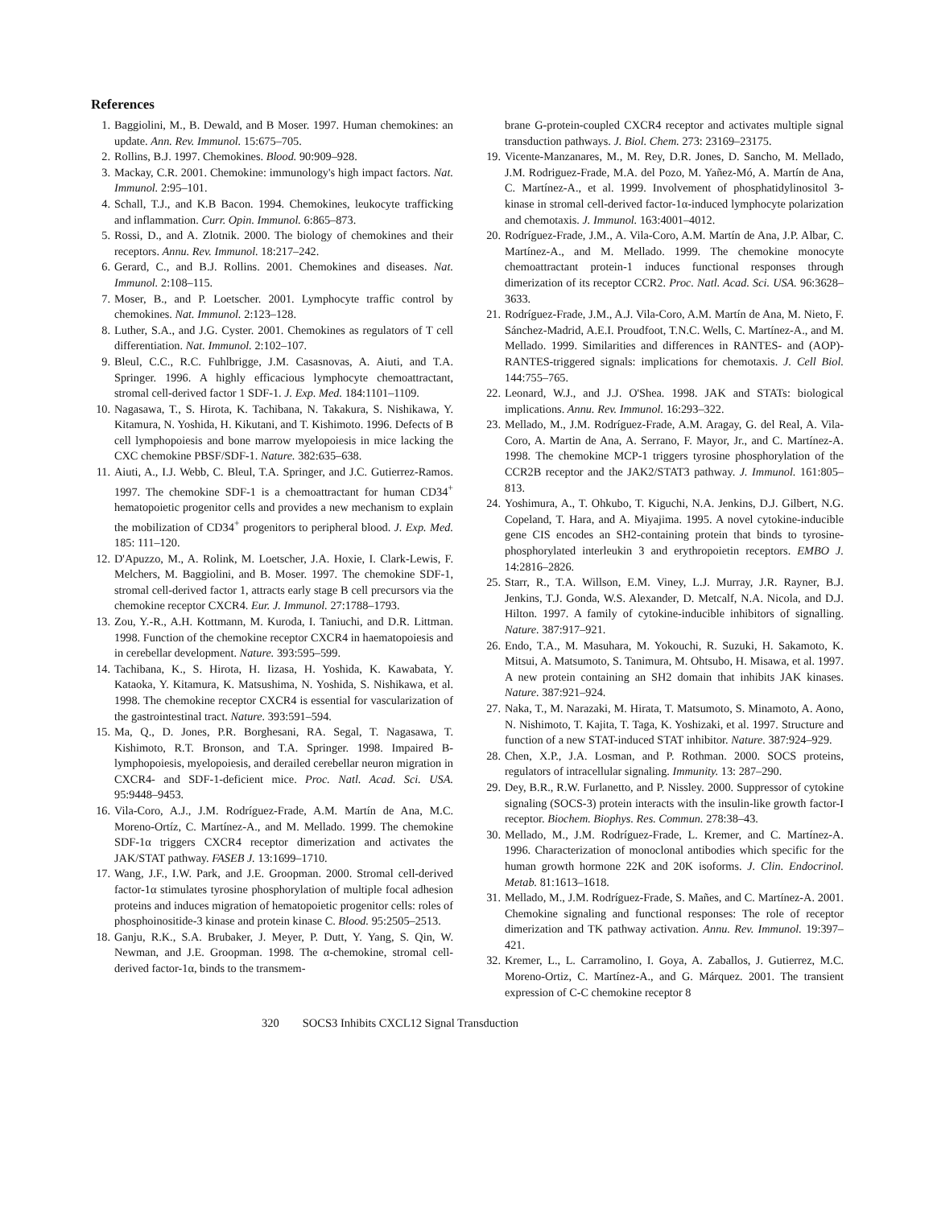References
1. Baggiolini, M., B. Dewald, and B Moser. 1997. Human chemokines: an update. Ann. Rev. Immunol. 15:675–705.
2. Rollins, B.J. 1997. Chemokines. Blood. 90:909–928.
3. Mackay, C.R. 2001. Chemokine: immunology's high impact factors. Nat. Immunol. 2:95–101.
4. Schall, T.J., and K.B Bacon. 1994. Chemokines, leukocyte trafficking and inflammation. Curr. Opin. Immunol. 6:865–873.
5. Rossi, D., and A. Zlotnik. 2000. The biology of chemokines and their receptors. Annu. Rev. Immunol. 18:217–242.
6. Gerard, C., and B.J. Rollins. 2001. Chemokines and diseases. Nat. Immunol. 2:108–115.
7. Moser, B., and P. Loetscher. 2001. Lymphocyte traffic control by chemokines. Nat. Immunol. 2:123–128.
8. Luther, S.A., and J.G. Cyster. 2001. Chemokines as regulators of T cell differentiation. Nat. Immunol. 2:102–107.
9. Bleul, C.C., R.C. Fuhlbrigge, J.M. Casasnovas, A. Aiuti, and T.A. Springer. 1996. A highly efficacious lymphocyte chemoattractant, stromal cell-derived factor 1 SDF-1. J. Exp. Med. 184:1101–1109.
10. Nagasawa, T., S. Hirota, K. Tachibana, N. Takakura, S. Nishikawa, Y. Kitamura, N. Yoshida, H. Kikutani, and T. Kishimoto. 1996. Defects of B cell lymphopoiesis and bone marrow myelopoiesis in mice lacking the CXC chemokine PBSF/SDF-1. Nature. 382:635–638.
11. Aiuti, A., I.J. Webb, C. Bleul, T.A. Springer, and J.C. Gutierrez-Ramos. 1997. The chemokine SDF-1 is a chemoattractant for human CD34<sup>+</sup> hematopoietic progenitor cells and provides a new mechanism to explain the mobilization of CD34<sup>+</sup> progenitors to peripheral blood. J. Exp. Med. 185: 111–120.
12. D'Apuzzo, M., A. Rolink, M. Loetscher, J.A. Hoxie, I. Clark-Lewis, F. Melchers, M. Baggiolini, and B. Moser. 1997. The chemokine SDF-1, stromal cell-derived factor 1, attracts early stage B cell precursors via the chemokine receptor CXCR4. Eur. J. Immunol. 27:1788–1793.
13. Zou, Y.-R., A.H. Kottmann, M. Kuroda, I. Taniuchi, and D.R. Littman. 1998. Function of the chemokine receptor CXCR4 in haematopoiesis and in cerebellar development. Nature. 393:595–599.
14. Tachibana, K., S. Hirota, H. Iizasa, H. Yoshida, K. Kawabata, Y. Kataoka, Y. Kitamura, K. Matsushima, N. Yoshida, S. Nishikawa, et al. 1998. The chemokine receptor CXCR4 is essential for vascularization of the gastrointestinal tract. Nature. 393:591–594.
15. Ma, Q., D. Jones, P.R. Borghesani, RA. Segal, T. Nagasawa, T. Kishimoto, R.T. Bronson, and T.A. Springer. 1998. Impaired B-lymphopoiesis, myelopoiesis, and derailed cerebellar neuron migration in CXCR4- and SDF-1-deficient mice. Proc. Natl. Acad. Sci. USA. 95:9448–9453.
16. Vila-Coro, A.J., J.M. Rodríguez-Frade, A.M. Martín de Ana, M.C. Moreno-Ortíz, C. Martínez-A., and M. Mellado. 1999. The chemokine SDF-1α triggers CXCR4 receptor dimerization and activates the JAK/STAT pathway. FASEB J. 13:1699–1710.
17. Wang, J.F., I.W. Park, and J.E. Groopman. 2000. Stromal cell-derived factor-1α stimulates tyrosine phosphorylation of multiple focal adhesion proteins and induces migration of hematopoietic progenitor cells: roles of phosphoinositide-3 kinase and protein kinase C. Blood. 95:2505–2513.
18. Ganju, R.K., S.A. Brubaker, J. Meyer, P. Dutt, Y. Yang, S. Qin, W. Newman, and J.E. Groopman. 1998. The α-chemokine, stromal cell-derived factor-1α, binds to the transmem-
brane G-protein-coupled CXCR4 receptor and activates multiple signal transduction pathways. J. Biol. Chem. 273: 23169–23175.
19. Vicente-Manzanares, M., M. Rey, D.R. Jones, D. Sancho, M. Mellado, J.M. Rodriguez-Frade, M.A. del Pozo, M. Yañez-Mó, A. Martín de Ana, C. Martínez-A., et al. 1999. Involvement of phosphatidylinositol 3-kinase in stromal cell-derived factor-1α-induced lymphocyte polarization and chemotaxis. J. Immunol. 163:4001–4012.
20. Rodríguez-Frade, J.M., A. Vila-Coro, A.M. Martín de Ana, J.P. Albar, C. Martínez-A., and M. Mellado. 1999. The chemokine monocyte chemoattractant protein-1 induces functional responses through dimerization of its receptor CCR2. Proc. Natl. Acad. Sci. USA. 96:3628–3633.
21. Rodríguez-Frade, J.M., A.J. Vila-Coro, A.M. Martín de Ana, M. Nieto, F. Sánchez-Madrid, A.E.I. Proudfoot, T.N.C. Wells, C. Martínez-A., and M. Mellado. 1999. Similarities and differences in RANTES- and (AOP)-RANTES-triggered signals: implications for chemotaxis. J. Cell Biol. 144:755–765.
22. Leonard, W.J., and J.J. O'Shea. 1998. JAK and STATs: biological implications. Annu. Rev. Immunol. 16:293–322.
23. Mellado, M., J.M. Rodríguez-Frade, A.M. Aragay, G. del Real, A. Vila-Coro, A. Martin de Ana, A. Serrano, F. Mayor, Jr., and C. Martínez-A. 1998. The chemokine MCP-1 triggers tyrosine phosphorylation of the CCR2B receptor and the JAK2/STAT3 pathway. J. Immunol. 161:805–813.
24. Yoshimura, A., T. Ohkubo, T. Kiguchi, N.A. Jenkins, D.J. Gilbert, N.G. Copeland, T. Hara, and A. Miyajima. 1995. A novel cytokine-inducible gene CIS encodes an SH2-containing protein that binds to tyrosine-phosphorylated interleukin 3 and erythropoietin receptors. EMBO J. 14:2816–2826.
25. Starr, R., T.A. Willson, E.M. Viney, L.J. Murray, J.R. Rayner, B.J. Jenkins, T.J. Gonda, W.S. Alexander, D. Metcalf, N.A. Nicola, and D.J. Hilton. 1997. A family of cytokine-inducible inhibitors of signalling. Nature. 387:917–921.
26. Endo, T.A., M. Masuhara, M. Yokouchi, R. Suzuki, H. Sakamoto, K. Mitsui, A. Matsumoto, S. Tanimura, M. Ohtsubo, H. Misawa, et al. 1997. A new protein containing an SH2 domain that inhibits JAK kinases. Nature. 387:921–924.
27. Naka, T., M. Narazaki, M. Hirata, T. Matsumoto, S. Minamoto, A. Aono, N. Nishimoto, T. Kajita, T. Taga, K. Yoshizaki, et al. 1997. Structure and function of a new STAT-induced STAT inhibitor. Nature. 387:924–929.
28. Chen, X.P., J.A. Losman, and P. Rothman. 2000. SOCS proteins, regulators of intracellular signaling. Immunity. 13: 287–290.
29. Dey, B.R., R.W. Furlanetto, and P. Nissley. 2000. Suppressor of cytokine signaling (SOCS-3) protein interacts with the insulin-like growth factor-I receptor. Biochem. Biophys. Res. Commun. 278:38–43.
30. Mellado, M., J.M. Rodríguez-Frade, L. Kremer, and C. Martínez-A. 1996. Characterization of monoclonal antibodies which specific for the human growth hormone 22K and 20K isoforms. J. Clin. Endocrinol. Metab. 81:1613–1618.
31. Mellado, M., J.M. Rodríguez-Frade, S. Mañes, and C. Martínez-A. 2001. Chemokine signaling and functional responses: The role of receptor dimerization and TK pathway activation. Annu. Rev. Immunol. 19:397–421.
32. Kremer, L., L. Carramolino, I. Goya, A. Zaballos, J. Gutierrez, M.C. Moreno-Ortiz, C. Martínez-A., and G. Márquez. 2001. The transient expression of C-C chemokine receptor 8
320 SOCS3 Inhibits CXCL12 Signal Transduction